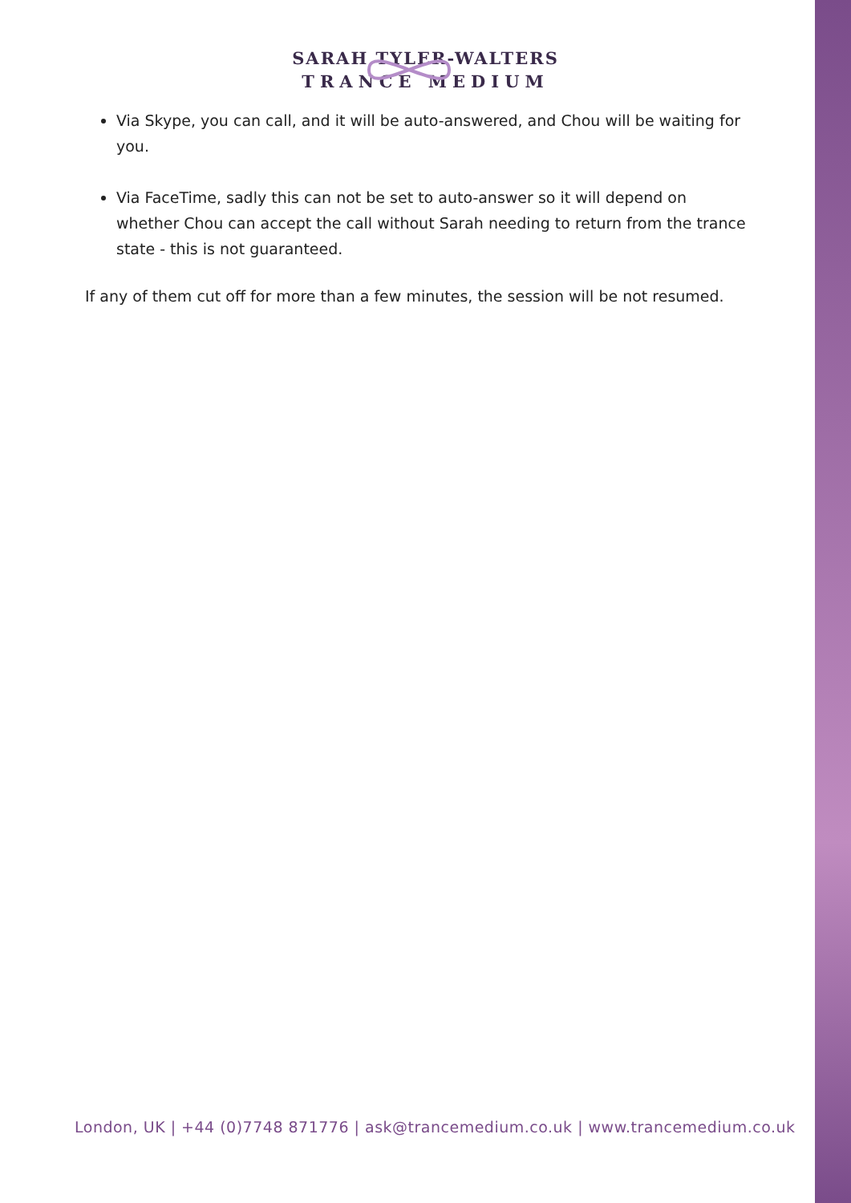SARAH TYLER-WALTERS
TRANCE MEDIUM
Via Skype, you can call, and it will be auto-answered, and Chou will be waiting for you.
Via FaceTime, sadly this can not be set to auto-answer so it will depend on whether Chou can accept the call without Sarah needing to return from the trance state - this is not guaranteed.
If any of them cut off for more than a few minutes, the session will be not resumed.
London, UK | +44 (0)7748 871776 | ask@trancemedium.co.uk | www.trancemedium.co.uk